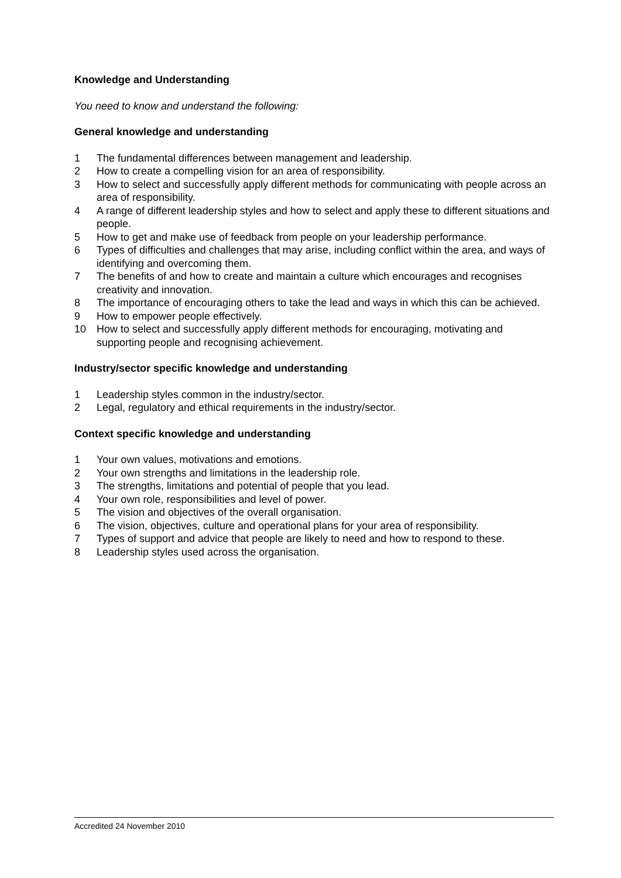Knowledge and Understanding
You need to know and understand the following:
General knowledge and understanding
1 The fundamental differences between management and leadership.
2 How to create a compelling vision for an area of responsibility.
3 How to select and successfully apply different methods for communicating with people across an area of responsibility.
4 A range of different leadership styles and how to select and apply these to different situations and people.
5 How to get and make use of feedback from people on your leadership performance.
6 Types of difficulties and challenges that may arise, including conflict within the area, and ways of identifying and overcoming them.
7 The benefits of and how to create and maintain a culture which encourages and recognises creativity and innovation.
8 The importance of encouraging others to take the lead and ways in which this can be achieved.
9 How to empower people effectively.
10 How to select and successfully apply different methods for encouraging, motivating and supporting people and recognising achievement.
Industry/sector specific knowledge and understanding
1 Leadership styles common in the industry/sector.
2 Legal, regulatory and ethical requirements in the industry/sector.
Context specific knowledge and understanding
1 Your own values, motivations and emotions.
2 Your own strengths and limitations in the leadership role.
3 The strengths, limitations and potential of people that you lead.
4 Your own role, responsibilities and level of power.
5 The vision and objectives of the overall organisation.
6 The vision, objectives, culture and operational plans for your area of responsibility.
7 Types of support and advice that people are likely to need and how to respond to these.
8 Leadership styles used across the organisation.
Accredited 24 November 2010